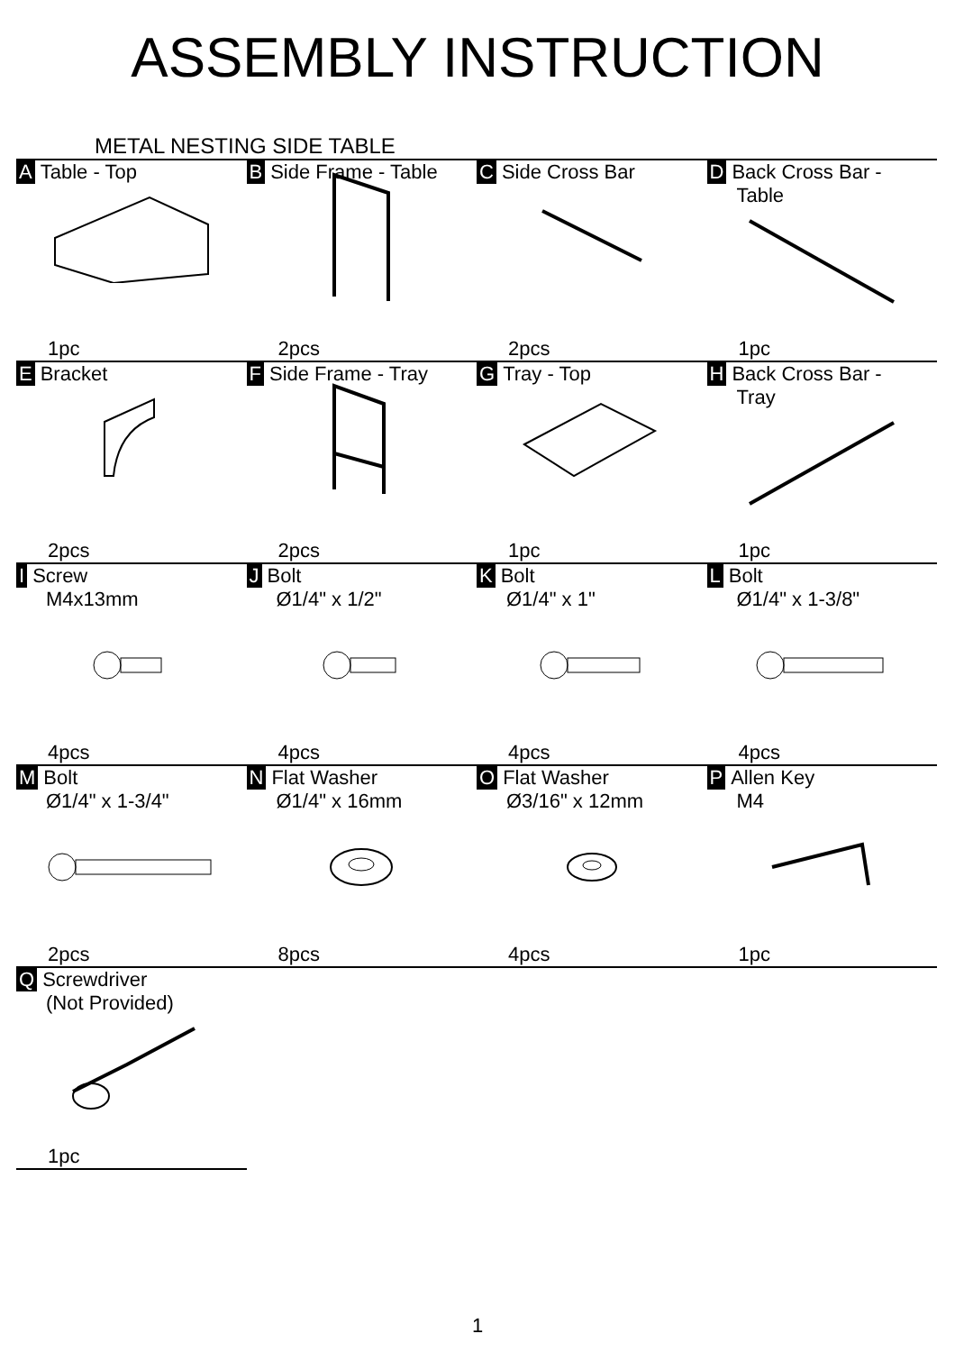ASSEMBLY INSTRUCTION
METAL NESTING SIDE TABLE
| A Table - Top 1pc | B Side Frame - Table 2pcs | C Side Cross Bar 2pcs | D Back Cross Bar - Table 1pc |
| E Bracket 2pcs | F Side Frame - Tray 2pcs | G Tray - Top 1pc | H Back Cross Bar - Tray 1pc |
| I Screw M4x13mm 4pcs | J Bolt Ø1/4" x 1/2" 4pcs | K Bolt Ø1/4" x 1" 4pcs | L Bolt Ø1/4" x 1-3/8" 4pcs |
| M Bolt Ø1/4" x 1-3/4" 2pcs | N Flat Washer Ø1/4" x 16mm 8pcs | O Flat Washer Ø3/16" x 12mm 4pcs | P Allen Key M4 1pc |
| Q Screwdriver (Not Provided) 1pc | | | |
1